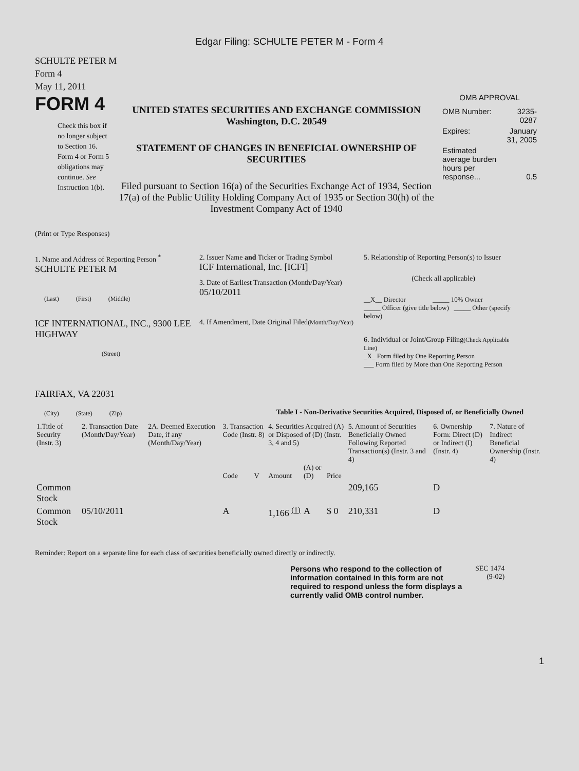Edgar Filing: SCHULTE PETER M - Form 4
SCHULTE PETER M
Form 4
May 11, 2011
FORM 4
Check this box if no longer subject to Section 16. Form 4 or Form 5 obligations may continue. See Instruction 1(b).
UNITED STATES SECURITIES AND EXCHANGE COMMISSION
Washington, D.C. 20549
STATEMENT OF CHANGES IN BENEFICIAL OWNERSHIP OF SECURITIES
Filed pursuant to Section 16(a) of the Securities Exchange Act of 1934, Section 17(a) of the Public Utility Holding Company Act of 1935 or Section 30(h) of the Investment Company Act of 1940
OMB APPROVAL
| OMB Number: | 3235-0287 |
| Expires: | January 31, 2005 |
| Estimated average burden hours per response... | 0.5 |
(Print or Type Responses)
1. Name and Address of Reporting Person <sup>*</sup>
SCHULTE PETER M
(Last) (First) (Middle)
ICF INTERNATIONAL, INC., 9300 LEE HIGHWAY
(Street)
FAIRFAX, VA 22031
(City) (State) (Zip)
2. Issuer Name and Ticker or Trading Symbol
ICF International, Inc. [ICFI]
3. Date of Earliest Transaction (Month/Day/Year)
05/10/2011
4. If Amendment, Date Original Filed(Month/Day/Year)
5. Relationship of Reporting Person(s) to Issuer
(Check all applicable)
__X__ Director _____ 10% Owner
_____ Officer (give title below) _____ Other (specify below)
6. Individual or Joint/Group Filing(Check Applicable Line)
_X_ Form filed by One Reporting Person
___ Form filed by More than One Reporting Person
Table I - Non-Derivative Securities Acquired, Disposed of, or Beneficially Owned
| 1.Title of Security (Instr. 3) | 2. Transaction Date (Month/Day/Year) | 2A. Deemed Execution Date, if any (Month/Day/Year) | 3. Transaction Code (Instr. 8) | | 4. Securities Acquired (A) or Disposed of (D) (Instr. 3, 4 and 5) | | | 5. Amount of Securities Beneficially Owned Following Reported Transaction(s) (Instr. 3 and 4) | 6. Ownership Form: Direct (D) or Indirect (I) (Instr. 4) | 7. Nature of Indirect Beneficial Ownership (Instr. 4) |
| --- | --- | --- | --- | --- | --- | --- | --- | --- | --- | --- |
| | | | Code | V | Amount | (A) or (D) | Price | | | |
| Common Stock | | | | | | | | 209,165 | D | |
| Common Stock | 05/10/2011 | | A | | 1,166 <sup>(1)</sup> | A | $ 0 | 210,331 | D | |
Reminder: Report on a separate line for each class of securities beneficially owned directly or indirectly.
Persons who respond to the collection of information contained in this form are not required to respond unless the form displays a currently valid OMB control number.
SEC 1474
(9-02)
1